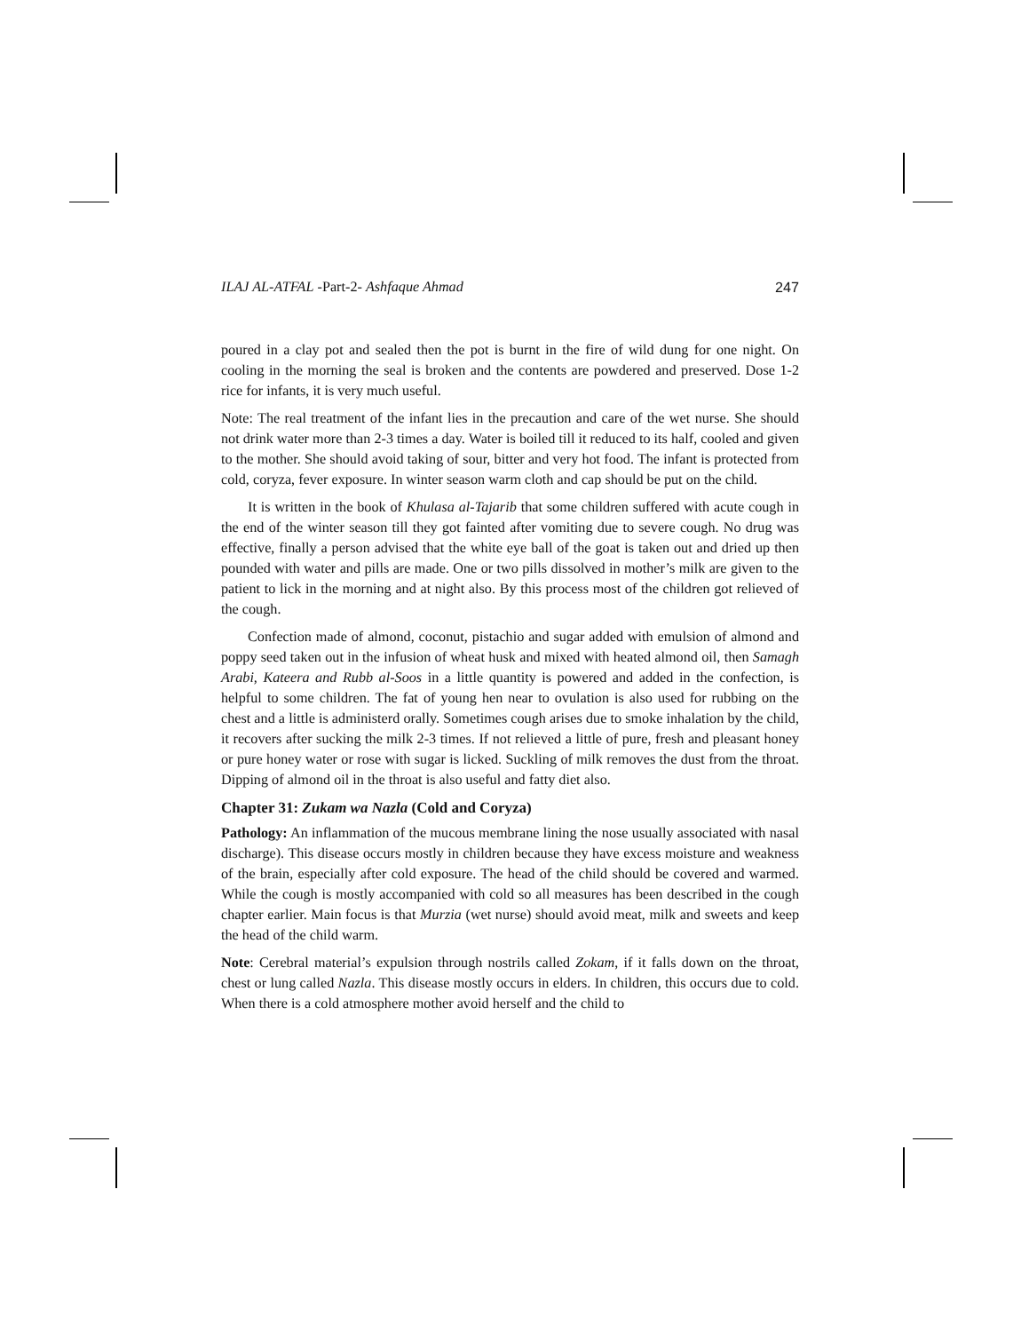ILAJ AL-ATFAL -Part-2- Ashfaque Ahmad 247
poured in a clay pot and sealed then the pot is burnt in the fire of wild dung for one night. On cooling in the morning the seal is broken and the contents are powdered and preserved. Dose 1-2 rice for infants, it is very much useful.
Note: The real treatment of the infant lies in the precaution and care of the wet nurse. She should not drink water more than 2-3 times a day. Water is boiled till it reduced to its half, cooled and given to the mother. She should avoid taking of sour, bitter and very hot food. The infant is protected from cold, coryza, fever exposure. In winter season warm cloth and cap should be put on the child.
It is written in the book of Khulasa al-Tajarib that some children suffered with acute cough in the end of the winter season till they got fainted after vomiting due to severe cough. No drug was effective, finally a person advised that the white eye ball of the goat is taken out and dried up then pounded with water and pills are made. One or two pills dissolved in mother’s milk are given to the patient to lick in the morning and at night also. By this process most of the children got relieved of the cough.
Confection made of almond, coconut, pistachio and sugar added with emulsion of almond and poppy seed taken out in the infusion of wheat husk and mixed with heated almond oil, then Samagh Arabi, Kateera and Rubb al-Soos in a little quantity is powered and added in the confection, is helpful to some children. The fat of young hen near to ovulation is also used for rubbing on the chest and a little is administerd orally. Sometimes cough arises due to smoke inhalation by the child, it recovers after sucking the milk 2-3 times. If not relieved a little of pure, fresh and pleasant honey or pure honey water or rose with sugar is licked. Suckling of milk removes the dust from the throat. Dipping of almond oil in the throat is also useful and fatty diet also.
Chapter 31: Zukam wa Nazla (Cold and Coryza)
Pathology: An inflammation of the mucous membrane lining the nose usually associated with nasal discharge). This disease occurs mostly in children because they have excess moisture and weakness of the brain, especially after cold exposure. The head of the child should be covered and warmed. While the cough is mostly accompanied with cold so all measures has been described in the cough chapter earlier. Main focus is that Murzia (wet nurse) should avoid meat, milk and sweets and keep the head of the child warm.
Note: Cerebral material’s expulsion through nostrils called Zokam, if it falls down on the throat, chest or lung called Nazla. This disease mostly occurs in elders. In children, this occurs due to cold. When there is a cold atmosphere mother avoid herself and the child to